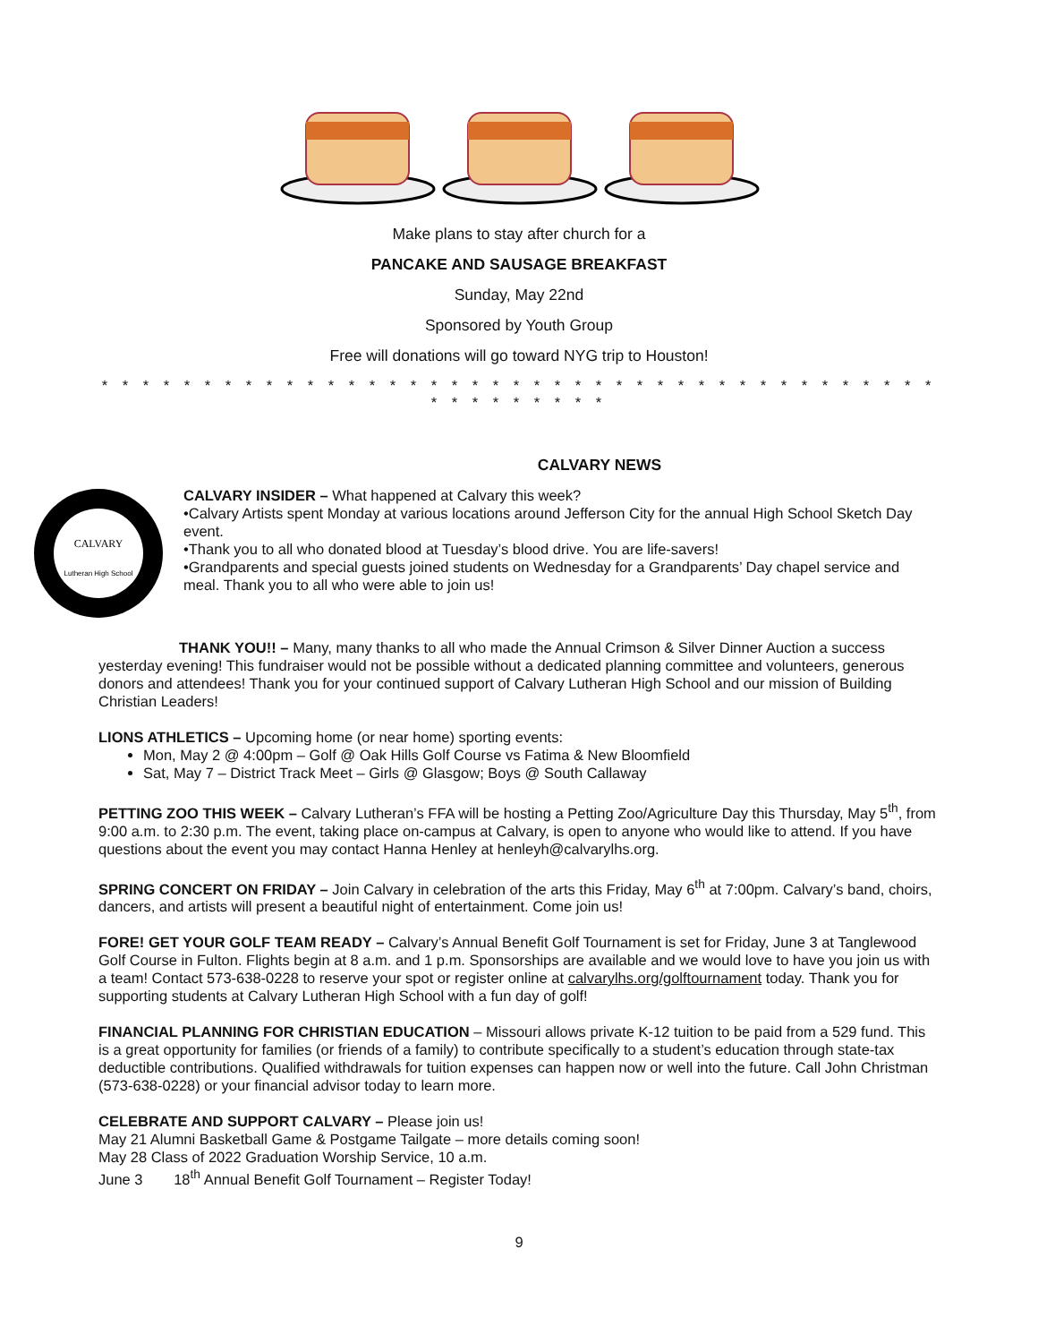Make plans to stay after church for a
PANCAKE AND SAUSAGE BREAKFAST
Sunday, May 22nd
Sponsored by Youth Group
Free will donations will go toward NYG trip to Houston!
* * * * * * * * * * * * * * * * * * * * * * * * * * * * * * * * * * * * * * * * * * * * * * * * * *
CALVARY NEWS
CALVARY
Lutheran High School
CALVARY INSIDER – What happened at Calvary this week?
•Calvary Artists spent Monday at various locations around Jefferson City for the annual High School Sketch Day event.
•Thank you to all who donated blood at Tuesday’s blood drive. You are life-savers!
•Grandparents and special guests joined students on Wednesday for a Grandparents’ Day chapel service and meal. Thank you to all who were able to join us!
THANK YOU!! – Many, many thanks to all who made the Annual Crimson & Silver Dinner Auction a success yesterday evening! This fundraiser would not be possible without a dedicated planning committee and volunteers, generous donors and attendees! Thank you for your continued support of Calvary Lutheran High School and our mission of Building Christian Leaders!
LIONS ATHLETICS – Upcoming home (or near home) sporting events:
Mon, May 2 @ 4:00pm – Golf @ Oak Hills Golf Course vs Fatima & New Bloomfield
Sat, May 7 – District Track Meet – Girls @ Glasgow; Boys @ South Callaway
PETTING ZOO THIS WEEK – Calvary Lutheran’s FFA will be hosting a Petting Zoo/Agriculture Day this Thursday, May 5<sup>th</sup>, from 9:00 a.m. to 2:30 p.m. The event, taking place on-campus at Calvary, is open to anyone who would like to attend. If you have questions about the event you may contact Hanna Henley at henleyh@calvarylhs.org.
SPRING CONCERT ON FRIDAY – Join Calvary in celebration of the arts this Friday, May 6<sup>th</sup> at 7:00pm. Calvary’s band, choirs, dancers, and artists will present a beautiful night of entertainment. Come join us!
FORE! GET YOUR GOLF TEAM READY – Calvary’s Annual Benefit Golf Tournament is set for Friday, June 3 at Tanglewood Golf Course in Fulton. Flights begin at 8 a.m. and 1 p.m. Sponsorships are available and we would love to have you join us with a team! Contact 573-638-0228 to reserve your spot or register online at calvarylhs.org/golftournament today. Thank you for supporting students at Calvary Lutheran High School with a fun day of golf!
FINANCIAL PLANNING FOR CHRISTIAN EDUCATION – Missouri allows private K-12 tuition to be paid from a 529 fund. This is a great opportunity for families (or friends of a family) to contribute specifically to a student’s education through state-tax deductible contributions. Qualified withdrawals for tuition expenses can happen now or well into the future. Call John Christman (573-638-0228) or your financial advisor today to learn more.
CELEBRATE AND SUPPORT CALVARY – Please join us!
May 21 Alumni Basketball Game & Postgame Tailgate – more details coming soon!
May 28 Class of 2022 Graduation Worship Service, 10 a.m.
June 3 18<sup>th</sup> Annual Benefit Golf Tournament – Register Today!
9